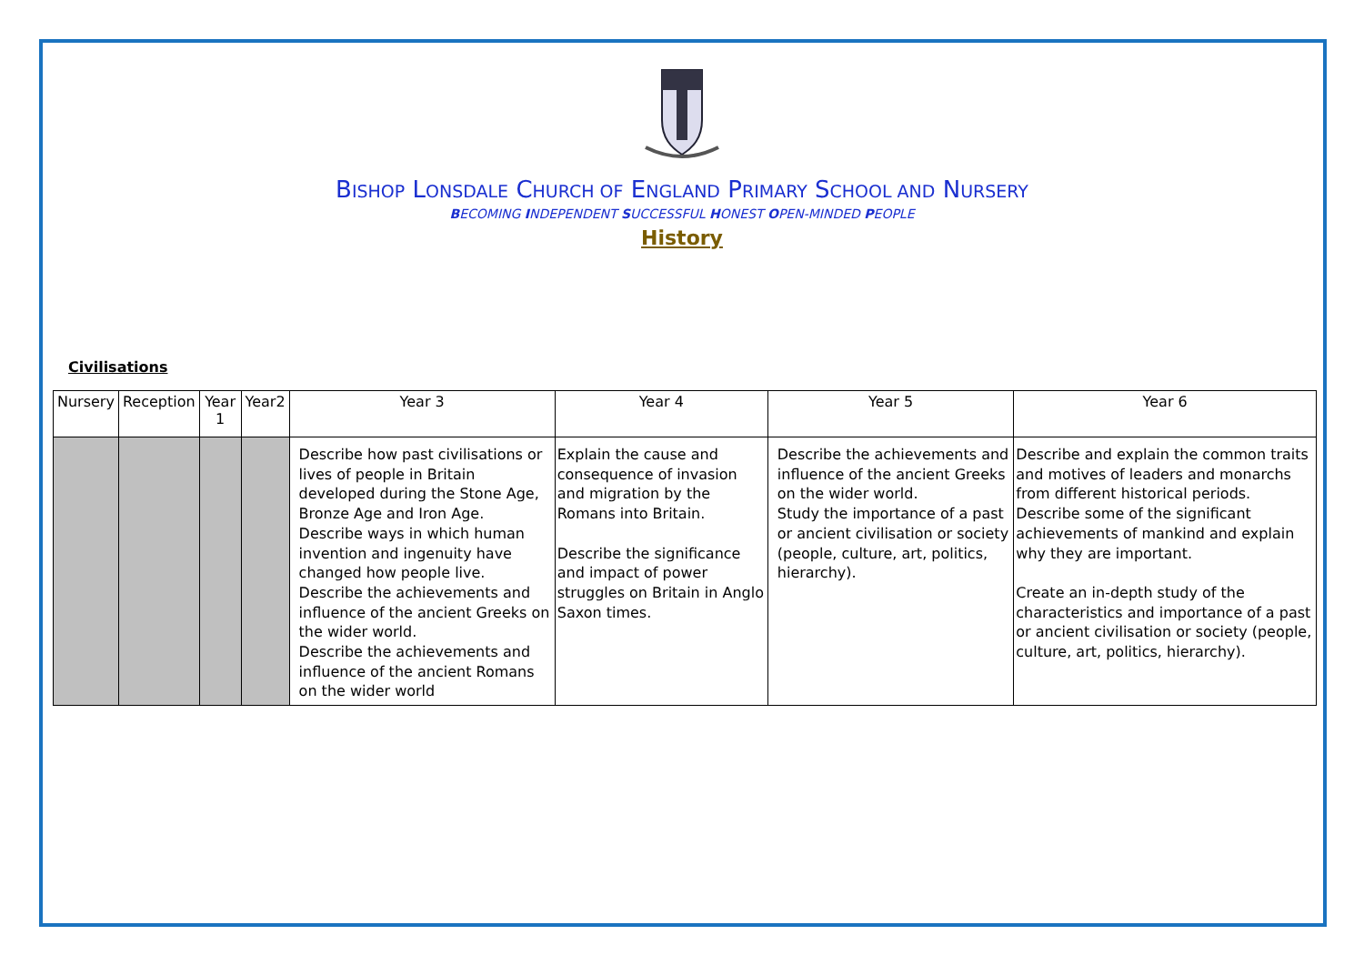BISHOP LONSDALE CHURCH OF ENGLAND PRIMARY SCHOOL AND NURSERY
BECOMING INDEPENDENT SUCCESSFUL HONEST OPEN-MINDED PEOPLE
History
Civilisations
| Nursery | Reception | Year 1 | Year2 | Year 3 | Year 4 | Year 5 | Year 6 |
| --- | --- | --- | --- | --- | --- | --- | --- |
| | | | | Describe how past civilisations or lives of people in Britain developed during the Stone Age, Bronze Age and Iron Age. Describe ways in which human invention and ingenuity have changed how people live. Describe the achievements and influence of the ancient Greeks on the wider world. Describe the achievements and influence of the ancient Romans on the wider world | Explain the cause and consequence of invasion and migration by the Romans into Britain. Describe the significance and impact of power struggles on Britain in Anglo Saxon times. | Describe the achievements and influence of the ancient Greeks on the wider world. Study the importance of a past or ancient civilisation or society (people, culture, art, politics, hierarchy). | Describe and explain the common traits and motives of leaders and monarchs from different historical periods. Describe some of the significant achievements of mankind and explain why they are important. Create an in-depth study of the characteristics and importance of a past or ancient civilisation or society (people, culture, art, politics, hierarchy). |